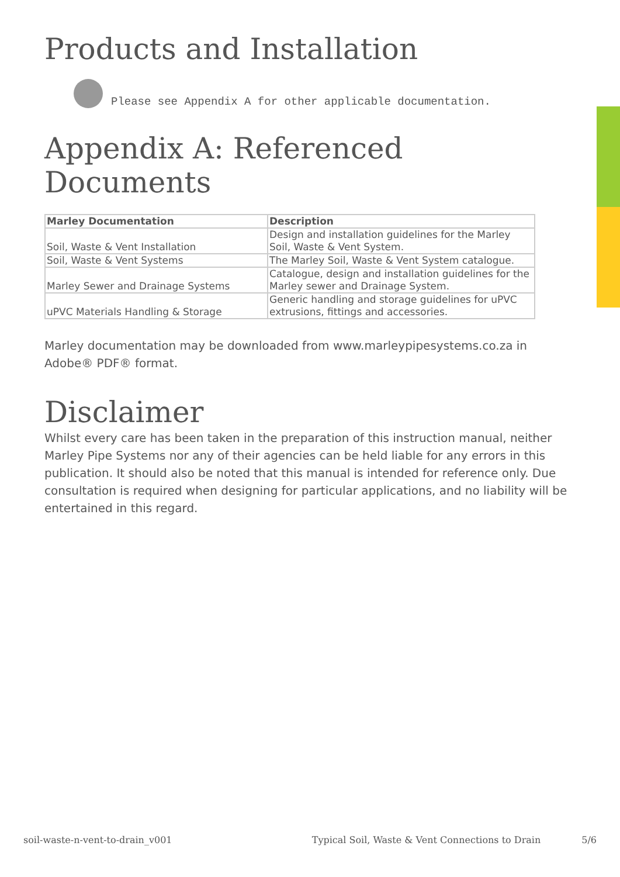Products and Installation
Please see Appendix A for other applicable documentation.
Appendix A: Referenced Documents
| Marley Documentation | Description |
| --- | --- |
| Soil, Waste & Vent Installation | Design and installation guidelines for the Marley Soil, Waste & Vent System. |
| Soil, Waste & Vent Systems | The Marley Soil, Waste & Vent System catalogue. |
| Marley Sewer and Drainage Systems | Catalogue, design and installation guidelines for the Marley sewer and Drainage System. |
| uPVC Materials Handling & Storage | Generic handling and storage guidelines for uPVC extrusions, fittings and accessories. |
Marley documentation may be downloaded from www.marleypipesystems.co.za in Adobe® PDF® format.
Disclaimer
Whilst every care has been taken in the preparation of this instruction manual, neither Marley Pipe Systems nor any of their agencies can be held liable for any errors in this publication. It should also be noted that this manual is intended for reference only. Due consultation is required when designing for particular applications, and no liability will be entertained in this regard.
soil-waste-n-vent-to-drain_v001 Typical Soil, Waste & Vent Connections to Drain 5/6